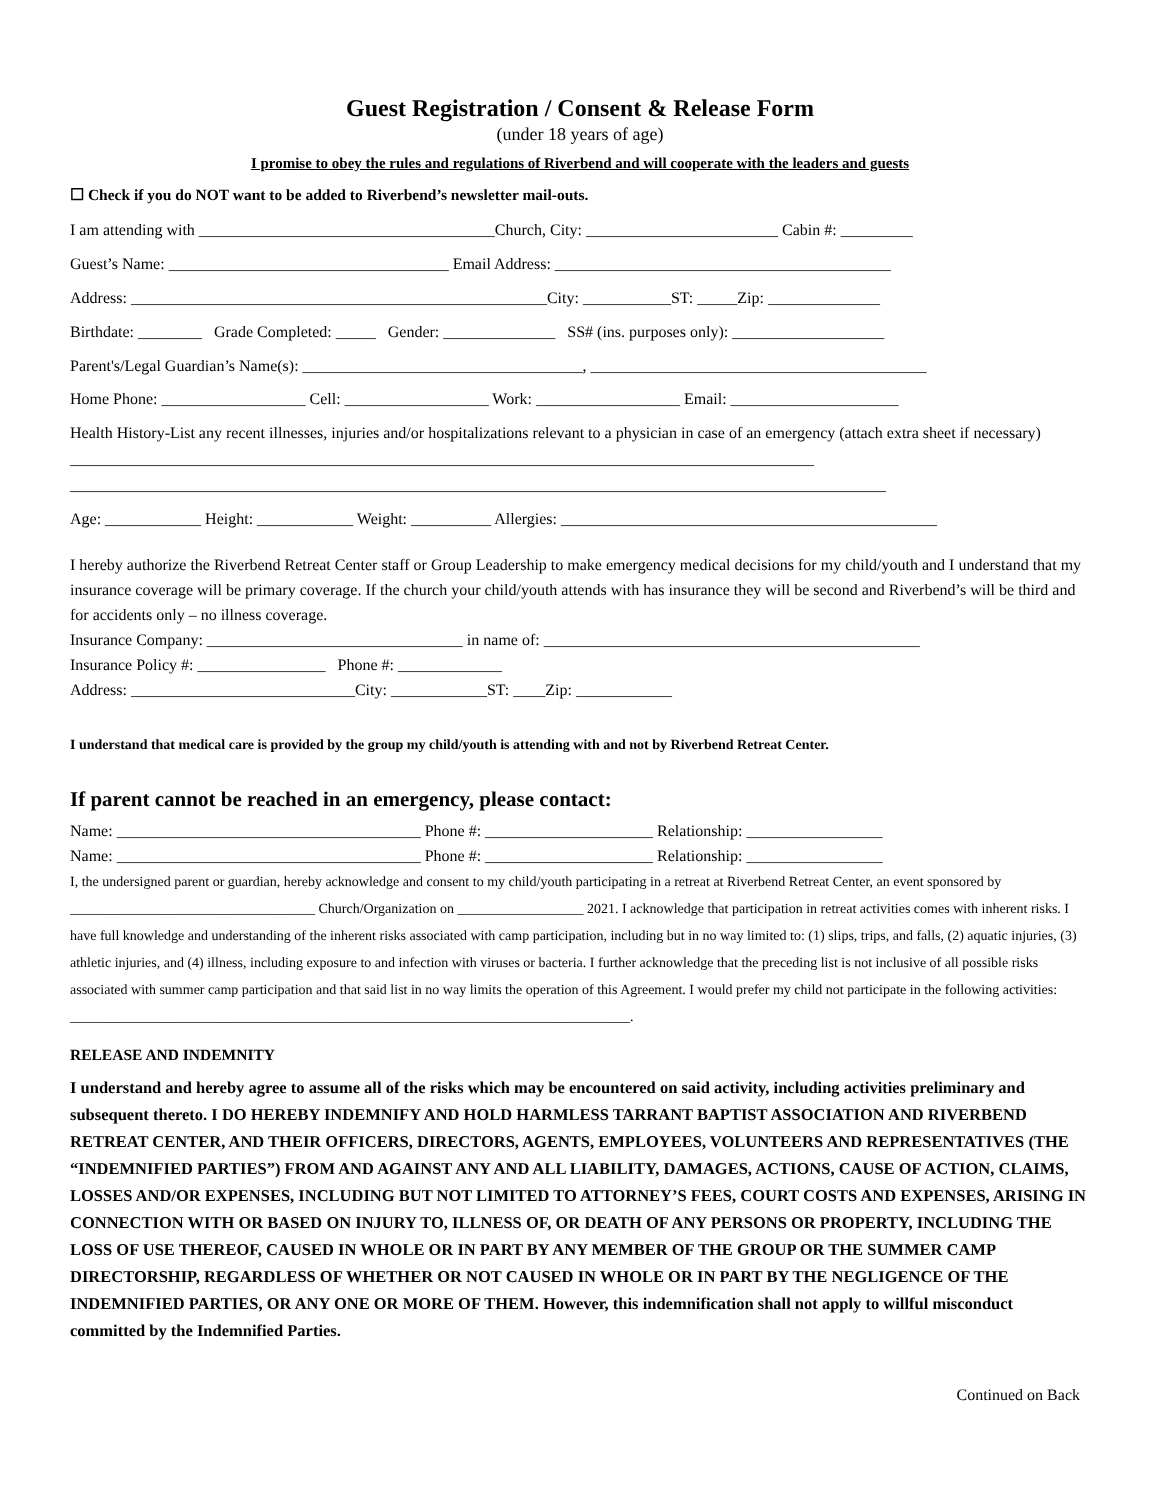Guest Registration / Consent & Release Form
(under 18 years of age)
I promise to obey the rules and regulations of Riverbend and will cooperate with the leaders and guests
☐ Check if you do NOT want to be added to Riverbend’s newsletter mail-outs.
I am attending with _____________________________________Church, City: ________________________ Cabin #: _________
Guest’s Name: ___________________________________ Email Address: __________________________________________
Address: ____________________________________________________City: ___________ST: _____Zip: ______________
Birthdate: ________ Grade Completed: _____ Gender: ______________ SS# (ins. purposes only): ___________________
Parent's/Legal Guardian’s Name(s): ___________________________________, __________________________________________
Home Phone: __________________ Cell: __________________ Work: __________________ Email: _____________________
Health History-List any recent illnesses, injuries and/or hospitalizations relevant to a physician in case of an emergency (attach extra sheet if necessary) _____________________________________________________________________________________________
______________________________________________________________________________________________________
Age: ____________ Height: ____________ Weight: __________ Allergies: _______________________________________________
I hereby authorize the Riverbend Retreat Center staff or Group Leadership to make emergency medical decisions for my child/youth and I understand that my insurance coverage will be primary coverage. If the church your child/youth attends with has insurance they will be second and Riverbend’s will be third and for accidents only – no illness coverage.
Insurance Company: ________________________________ in name of: _______________________________________________
Insurance Policy #: ________________ Phone #: _____________
Address: ____________________________City: ____________ST: ____Zip: ____________
I understand that medical care is provided by the group my child/youth is attending with and not by Riverbend Retreat Center.
If parent cannot be reached in an emergency, please contact:
Name: ______________________________________ Phone #: _____________________ Relationship: _________________
Name: ______________________________________ Phone #: _____________________ Relationship: _________________
I, the undersigned parent or guardian, hereby acknowledge and consent to my child/youth participating in a retreat at Riverbend Retreat Center, an event sponsored by ___________________________________ Church/Organization on __________________ 2021. I acknowledge that participation in retreat activities comes with inherent risks. I have full knowledge and understanding of the inherent risks associated with camp participation, including but in no way limited to: (1) slips, trips, and falls, (2) aquatic injuries, (3) athletic injuries, and (4) illness, including exposure to and infection with viruses or bacteria. I further acknowledge that the preceding list is not inclusive of all possible risks associated with summer camp participation and that said list in no way limits the operation of this Agreement. I would prefer my child not participate in the following activities: ________________________________________________________________________________.
RELEASE AND INDEMNITY
I understand and hereby agree to assume all of the risks which may be encountered on said activity, including activities preliminary and subsequent thereto. I DO HEREBY INDEMNIFY AND HOLD HARMLESS TARRANT BAPTIST ASSOCIATION AND RIVERBEND RETREAT CENTER, AND THEIR OFFICERS, DIRECTORS, AGENTS, EMPLOYEES, VOLUNTEERS AND REPRESENTATIVES (THE “INDEMNIFIED PARTIES”) FROM AND AGAINST ANY AND ALL LIABILITY, DAMAGES, ACTIONS, CAUSE OF ACTION, CLAIMS, LOSSES AND/OR EXPENSES, INCLUDING BUT NOT LIMITED TO ATTORNEY’S FEES, COURT COSTS AND EXPENSES, ARISING IN CONNECTION WITH OR BASED ON INJURY TO, ILLNESS OF, OR DEATH OF ANY PERSONS OR PROPERTY, INCLUDING THE LOSS OF USE THEREOF, CAUSED IN WHOLE OR IN PART BY ANY MEMBER OF THE GROUP OR THE SUMMER CAMP DIRECTORSHIP, REGARDLESS OF WHETHER OR NOT CAUSED IN WHOLE OR IN PART BY THE NEGLIGENCE OF THE INDEMNIFIED PARTIES, OR ANY ONE OR MORE OF THEM. However, this indemnification shall not apply to willful misconduct committed by the Indemnified Parties.
Continued on Back